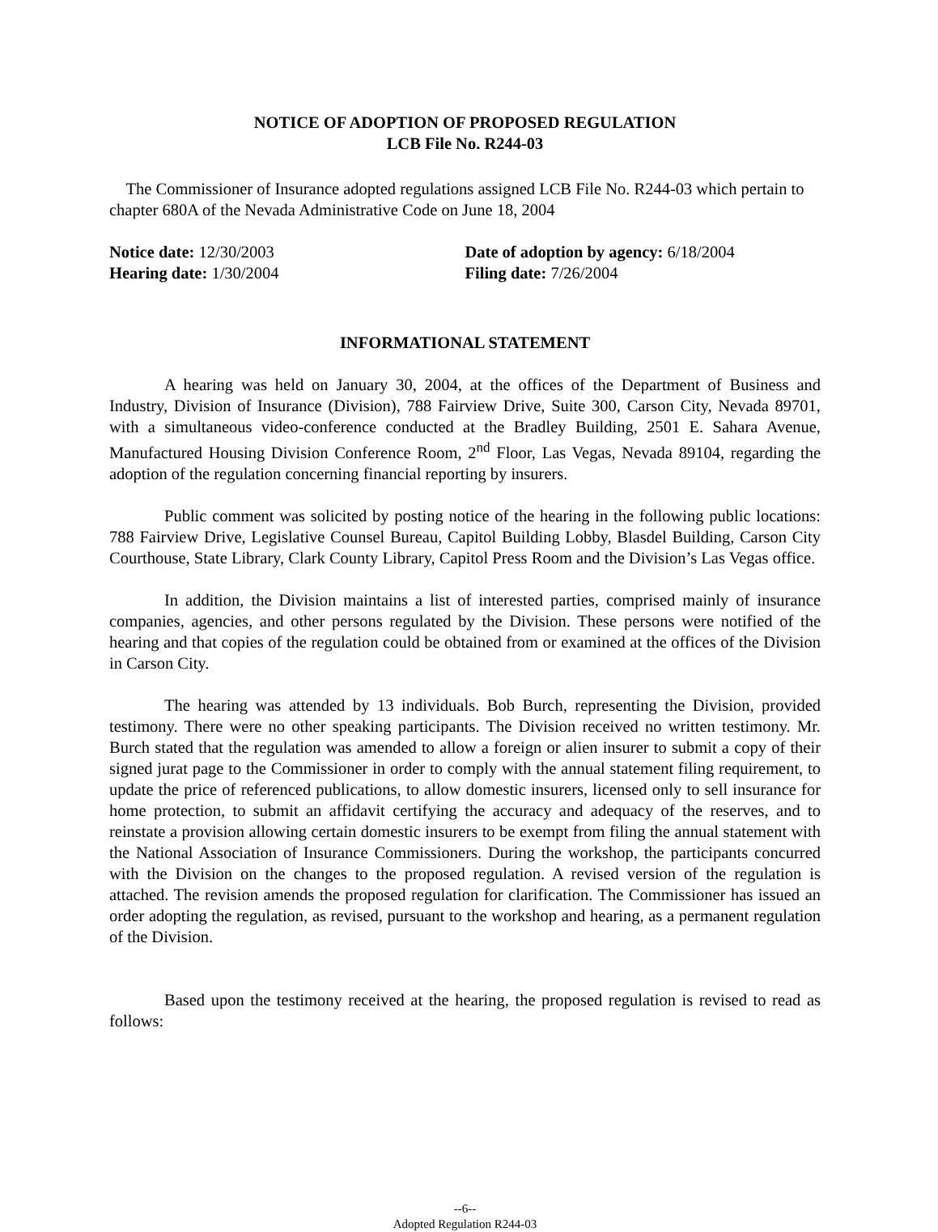NOTICE OF ADOPTION OF PROPOSED REGULATION
LCB File No. R244-03
The Commissioner of Insurance adopted regulations assigned LCB File No. R244-03 which pertain to chapter 680A of the Nevada Administrative Code on June 18, 2004
Notice date: 12/30/2003 Date of adoption by agency: 6/18/2004
Hearing date: 1/30/2004 Filing date: 7/26/2004
INFORMATIONAL STATEMENT
A hearing was held on January 30, 2004, at the offices of the Department of Business and Industry, Division of Insurance (Division), 788 Fairview Drive, Suite 300, Carson City, Nevada 89701, with a simultaneous video-conference conducted at the Bradley Building, 2501 E. Sahara Avenue, Manufactured Housing Division Conference Room, 2<sup>nd</sup> Floor, Las Vegas, Nevada 89104, regarding the adoption of the regulation concerning financial reporting by insurers.
Public comment was solicited by posting notice of the hearing in the following public locations: 788 Fairview Drive, Legislative Counsel Bureau, Capitol Building Lobby, Blasdel Building, Carson City Courthouse, State Library, Clark County Library, Capitol Press Room and the Division’s Las Vegas office.
In addition, the Division maintains a list of interested parties, comprised mainly of insurance companies, agencies, and other persons regulated by the Division. These persons were notified of the hearing and that copies of the regulation could be obtained from or examined at the offices of the Division in Carson City.
The hearing was attended by 13 individuals. Bob Burch, representing the Division, provided testimony. There were no other speaking participants. The Division received no written testimony. Mr. Burch stated that the regulation was amended to allow a foreign or alien insurer to submit a copy of their signed jurat page to the Commissioner in order to comply with the annual statement filing requirement, to update the price of referenced publications, to allow domestic insurers, licensed only to sell insurance for home protection, to submit an affidavit certifying the accuracy and adequacy of the reserves, and to reinstate a provision allowing certain domestic insurers to be exempt from filing the annual statement with the National Association of Insurance Commissioners. During the workshop, the participants concurred with the Division on the changes to the proposed regulation. A revised version of the regulation is attached. The revision amends the proposed regulation for clarification. The Commissioner has issued an order adopting the regulation, as revised, pursuant to the workshop and hearing, as a permanent regulation of the Division.
Based upon the testimony received at the hearing, the proposed regulation is revised to read as follows:
--6--
Adopted Regulation R244-03